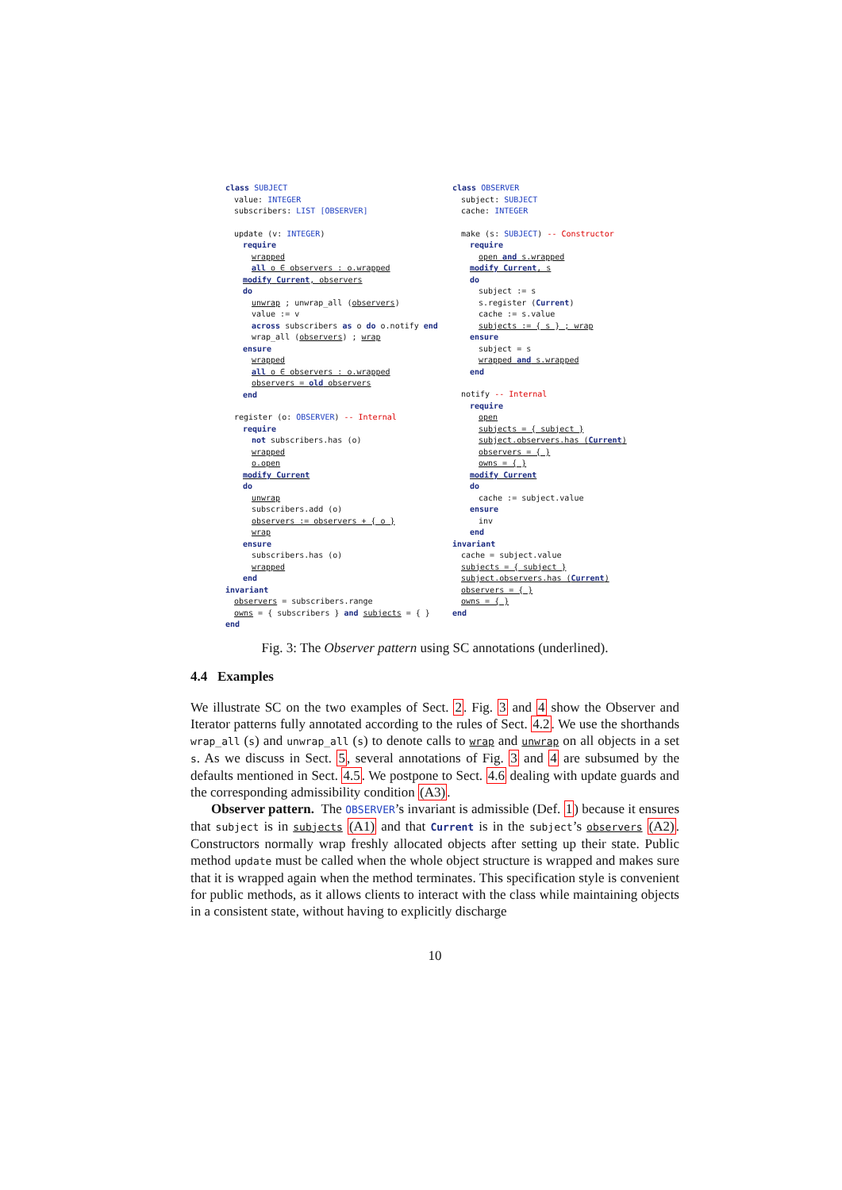class SUBJECT
value: INTEGER
subscribers: LIST [OBSERVER]
update (v: INTEGER)
require
wrapped
all o ∈ observers : o.wrapped
modify Current, observers
do
unwrap ; unwrap_all (observers)
value := v
across subscribers as o do o.notify end
wrap_all (observers) ; wrap
ensure
wrapped
all o ∈ observers : o.wrapped
observers = old observers
end
register (o: OBSERVER) -- Internal
require
not subscribers.has (o)
wrapped
o.open
modify Current
do
unwrap
subscribers.add (o)
observers := observers + { o }
wrap
ensure
subscribers.has (o)
wrapped
end
invariant
observers = subscribers.range
owns = { subscribers } and subjects = { }
end
class OBSERVER
subject: SUBJECT
cache: INTEGER
make (s: SUBJECT) -- Constructor
require
open and s.wrapped
modify Current, s
do
subject := s
s.register (Current)
cache := s.value
subjects := { s } ; wrap
ensure
subject = s
wrapped and s.wrapped
end
notify -- Internal
require
open
subjects = { subject }
subject.observers.has (Current)
observers = { }
owns = { }
modify Current
do
cache := subject.value
ensure
inv
end
invariant
cache = subject.value
subjects = { subject }
subject.observers.has (Current)
observers = { }
owns = { }
end
Fig. 3: The Observer pattern using SC annotations (underlined).
4.4 Examples
We illustrate SC on the two examples of Sect. 2. Fig. 3 and 4 show the Observer and Iterator patterns fully annotated according to the rules of Sect. 4.2. We use the shorthands wrap_all (s) and unwrap_all (s) to denote calls to wrap and unwrap on all objects in a set s. As we discuss in Sect. 5, several annotations of Fig. 3 and 4 are subsumed by the defaults mentioned in Sect. 4.5. We postpone to Sect. 4.6 dealing with update guards and the corresponding admissibility condition (A3).
Observer pattern. The OBSERVER’s invariant is admissible (Def. 1) because it ensures that subject is in subjects (A1) and that Current is in the subject’s observers (A2). Constructors normally wrap freshly allocated objects after setting up their state. Public method update must be called when the whole object structure is wrapped and makes sure that it is wrapped again when the method terminates. This specification style is convenient for public methods, as it allows clients to interact with the class while maintaining objects in a consistent state, without having to explicitly discharge
10